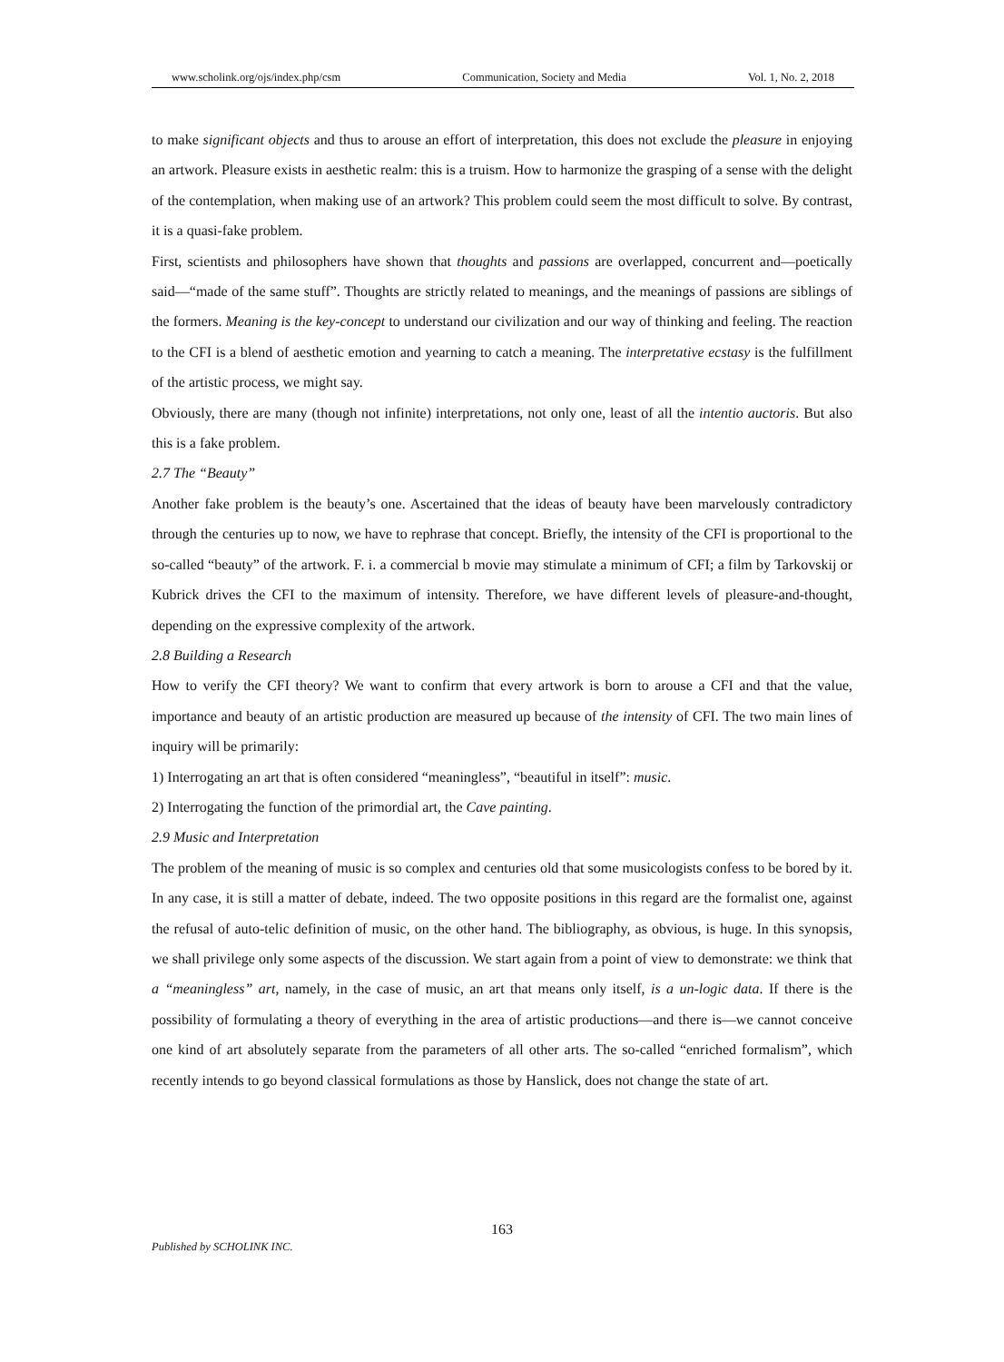www.scholink.org/ojs/index.php/csm Communication, Society and Media Vol. 1, No. 2, 2018
to make significant objects and thus to arouse an effort of interpretation, this does not exclude the pleasure in enjoying an artwork. Pleasure exists in aesthetic realm: this is a truism. How to harmonize the grasping of a sense with the delight of the contemplation, when making use of an artwork? This problem could seem the most difficult to solve. By contrast, it is a quasi-fake problem.
First, scientists and philosophers have shown that thoughts and passions are overlapped, concurrent and—poetically said—“made of the same stuff”. Thoughts are strictly related to meanings, and the meanings of passions are siblings of the formers. Meaning is the key-concept to understand our civilization and our way of thinking and feeling. The reaction to the CFI is a blend of aesthetic emotion and yearning to catch a meaning. The interpretative ecstasy is the fulfillment of the artistic process, we might say.
Obviously, there are many (though not infinite) interpretations, not only one, least of all the intentio auctoris. But also this is a fake problem.
2.7 The “Beauty”
Another fake problem is the beauty’s one. Ascertained that the ideas of beauty have been marvelously contradictory through the centuries up to now, we have to rephrase that concept. Briefly, the intensity of the CFI is proportional to the so-called “beauty” of the artwork. F. i. a commercial b movie may stimulate a minimum of CFI; a film by Tarkovskij or Kubrick drives the CFI to the maximum of intensity. Therefore, we have different levels of pleasure-and-thought, depending on the expressive complexity of the artwork.
2.8 Building a Research
How to verify the CFI theory? We want to confirm that every artwork is born to arouse a CFI and that the value, importance and beauty of an artistic production are measured up because of the intensity of CFI. The two main lines of inquiry will be primarily:
1) Interrogating an art that is often considered “meaningless”, “beautiful in itself”: music.
2) Interrogating the function of the primordial art, the Cave painting.
2.9 Music and Interpretation
The problem of the meaning of music is so complex and centuries old that some musicologists confess to be bored by it. In any case, it is still a matter of debate, indeed. The two opposite positions in this regard are the formalist one, against the refusal of auto-telic definition of music, on the other hand. The bibliography, as obvious, is huge. In this synopsis, we shall privilege only some aspects of the discussion. We start again from a point of view to demonstrate: we think that a “meaningless” art, namely, in the case of music, an art that means only itself, is a un-logic data. If there is the possibility of formulating a theory of everything in the area of artistic productions—and there is—we cannot conceive one kind of art absolutely separate from the parameters of all other arts. The so-called “enriched formalism”, which recently intends to go beyond classical formulations as those by Hanslick, does not change the state of art.
163
Published by SCHOLINK INC.